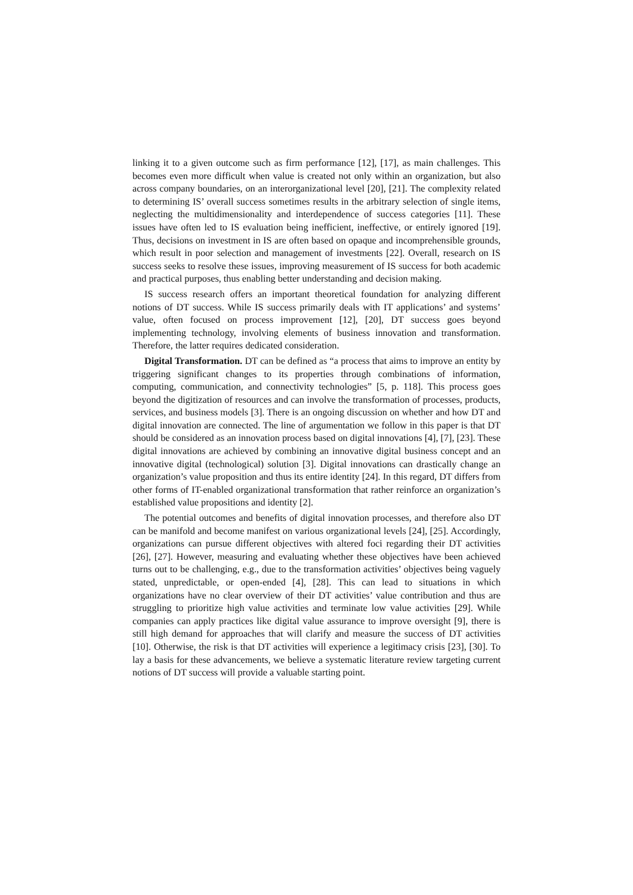linking it to a given outcome such as firm performance [12], [17], as main challenges. This becomes even more difficult when value is created not only within an organization, but also across company boundaries, on an interorganizational level [20], [21]. The complexity related to determining IS’ overall success sometimes results in the arbitrary selection of single items, neglecting the multidimensionality and interdependence of success categories [11]. These issues have often led to IS evaluation being inefficient, ineffective, or entirely ignored [19]. Thus, decisions on investment in IS are often based on opaque and incomprehensible grounds, which result in poor selection and management of investments [22]. Overall, research on IS success seeks to resolve these issues, improving measurement of IS success for both academic and practical purposes, thus enabling better understanding and decision making.
IS success research offers an important theoretical foundation for analyzing different notions of DT success. While IS success primarily deals with IT applications’ and systems’ value, often focused on process improvement [12], [20], DT success goes beyond implementing technology, involving elements of business innovation and transformation. Therefore, the latter requires dedicated consideration.
Digital Transformation. DT can be defined as “a process that aims to improve an entity by triggering significant changes to its properties through combinations of information, computing, communication, and connectivity technologies” [5, p. 118]. This process goes beyond the digitization of resources and can involve the transformation of processes, products, services, and business models [3]. There is an ongoing discussion on whether and how DT and digital innovation are connected. The line of argumentation we follow in this paper is that DT should be considered as an innovation process based on digital innovations [4], [7], [23]. These digital innovations are achieved by combining an innovative digital business concept and an innovative digital (technological) solution [3]. Digital innovations can drastically change an organization’s value proposition and thus its entire identity [24]. In this regard, DT differs from other forms of IT-enabled organizational transformation that rather reinforce an organization’s established value propositions and identity [2].
The potential outcomes and benefits of digital innovation processes, and therefore also DT can be manifold and become manifest on various organizational levels [24], [25]. Accordingly, organizations can pursue different objectives with altered foci regarding their DT activities [26], [27]. However, measuring and evaluating whether these objectives have been achieved turns out to be challenging, e.g., due to the transformation activities’ objectives being vaguely stated, unpredictable, or open-ended [4], [28]. This can lead to situations in which organizations have no clear overview of their DT activities’ value contribution and thus are struggling to prioritize high value activities and terminate low value activities [29]. While companies can apply practices like digital value assurance to improve oversight [9], there is still high demand for approaches that will clarify and measure the success of DT activities [10]. Otherwise, the risk is that DT activities will experience a legitimacy crisis [23], [30]. To lay a basis for these advancements, we believe a systematic literature review targeting current notions of DT success will provide a valuable starting point.